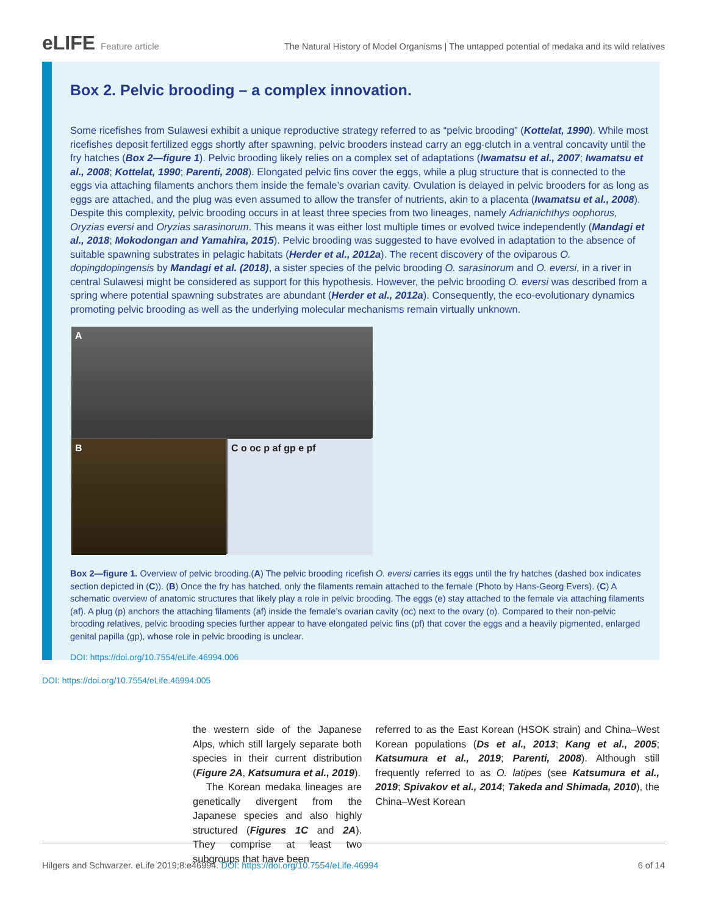eLIFE Feature article The Natural History of Model Organisms | The untapped potential of medaka and its wild relatives
Box 2. Pelvic brooding – a complex innovation.
Some ricefishes from Sulawesi exhibit a unique reproductive strategy referred to as “pelvic brooding” (Kottelat, 1990). While most ricefishes deposit fertilized eggs shortly after spawning, pelvic brooders instead carry an egg-clutch in a ventral concavity until the fry hatches (Box 2—figure 1). Pelvic brooding likely relies on a complex set of adaptations (Iwamatsu et al., 2007; Iwamatsu et al., 2008; Kottelat, 1990; Parenti, 2008). Elongated pelvic fins cover the eggs, while a plug structure that is connected to the eggs via attaching filaments anchors them inside the female’s ovarian cavity. Ovulation is delayed in pelvic brooders for as long as eggs are attached, and the plug was even assumed to allow the transfer of nutrients, akin to a placenta (Iwamatsu et al., 2008). Despite this complexity, pelvic brooding occurs in at least three species from two lineages, namely Adrianichthys oophorus, Oryzias eversi and Oryzias sarasinorum. This means it was either lost multiple times or evolved twice independently (Mandagi et al., 2018; Mokodongan and Yamahira, 2015). Pelvic brooding was suggested to have evolved in adaptation to the absence of suitable spawning substrates in pelagic habitats (Herder et al., 2012a). The recent discovery of the oviparous O. dopingdopingensis by Mandagi et al. (2018), a sister species of the pelvic brooding O. sarasinorum and O. eversi, in a river in central Sulawesi might be considered as support for this hypothesis. However, the pelvic brooding O. eversi was described from a spring where potential spawning substrates are abundant (Herder et al., 2012a). Consequently, the eco-evolutionary dynamics promoting pelvic brooding as well as the underlying molecular mechanisms remain virtually unknown.
A
B
C o oc p af gp e pf
Box 2—figure 1. Overview of pelvic brooding.(A) The pelvic brooding ricefish O. eversi carries its eggs until the fry hatches (dashed box indicates section depicted in (C)). (B) Once the fry has hatched, only the filaments remain attached to the female (Photo by Hans-Georg Evers). (C) A schematic overview of anatomic structures that likely play a role in pelvic brooding. The eggs (e) stay attached to the female via attaching filaments (af). A plug (p) anchors the attaching filaments (af) inside the female’s ovarian cavity (oc) next to the ovary (o). Compared to their non-pelvic brooding relatives, pelvic brooding species further appear to have elongated pelvic fins (pf) that cover the eggs and a heavily pigmented, enlarged genital papilla (gp), whose role in pelvic brooding is unclear.
DOI: https://doi.org/10.7554/eLife.46994.006
DOI: https://doi.org/10.7554/eLife.46994.005
the western side of the Japanese Alps, which still largely separate both species in their current distribution (Figure 2A, Katsumura et al., 2019).
The Korean medaka lineages are genetically divergent from the Japanese species and also highly structured (Figures 1C and 2A). They comprise at least two subgroups that have been
referred to as the East Korean (HSOK strain) and China–West Korean populations (Ds et al., 2013; Kang et al., 2005; Katsumura et al., 2019; Parenti, 2008). Although still frequently referred to as O. latipes (see Katsumura et al., 2019; Spivakov et al., 2014; Takeda and Shimada, 2010), the China–West Korean
Hilgers and Schwarzer. eLife 2019;8:e46994. DOI: https://doi.org/10.7554/eLife.46994
6 of 14